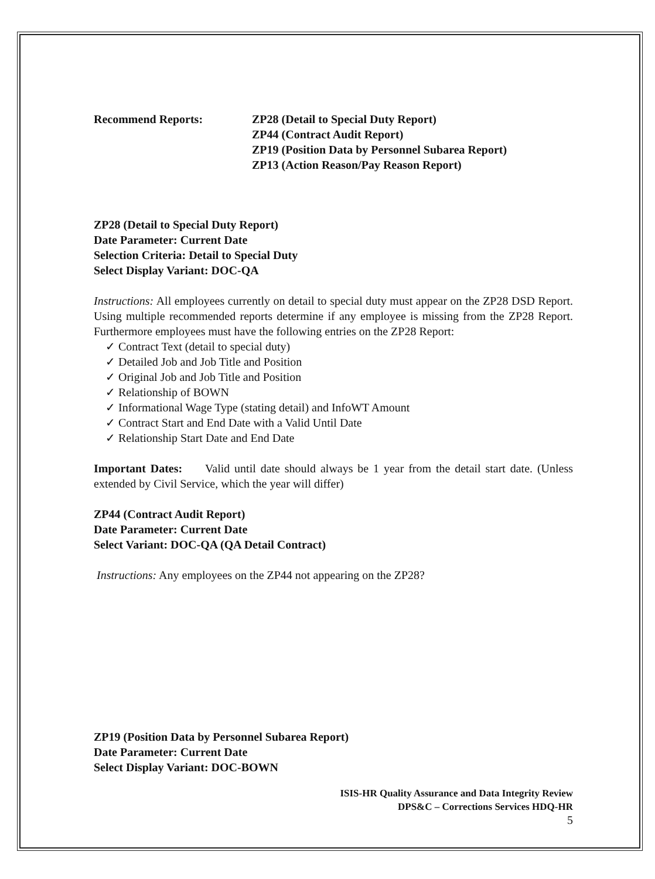Recommend Reports: ZP28 (Detail to Special Duty Report)
ZP44 (Contract Audit Report)
ZP19 (Position Data by Personnel Subarea Report)
ZP13 (Action Reason/Pay Reason Report)
ZP28 (Detail to Special Duty Report)
Date Parameter: Current Date
Selection Criteria: Detail to Special Duty
Select Display Variant: DOC-QA
Instructions: All employees currently on detail to special duty must appear on the ZP28 DSD Report. Using multiple recommended reports determine if any employee is missing from the ZP28 Report. Furthermore employees must have the following entries on the ZP28 Report:
✓ Contract Text (detail to special duty)
✓ Detailed Job and Job Title and Position
✓ Original Job and Job Title and Position
✓ Relationship of BOWN
✓ Informational Wage Type (stating detail) and InfoWT Amount
✓ Contract Start and End Date with a Valid Until Date
✓ Relationship Start Date and End Date
Important Dates: Valid until date should always be 1 year from the detail start date. (Unless extended by Civil Service, which the year will differ)
ZP44 (Contract Audit Report)
Date Parameter: Current Date
Select Variant: DOC-QA (QA Detail Contract)
Instructions: Any employees on the ZP44 not appearing on the ZP28?
ZP19 (Position Data by Personnel Subarea Report)
Date Parameter: Current Date
Select Display Variant: DOC-BOWN
ISIS-HR Quality Assurance and Data Integrity Review
DPS&C – Corrections Services HDQ-HR
5